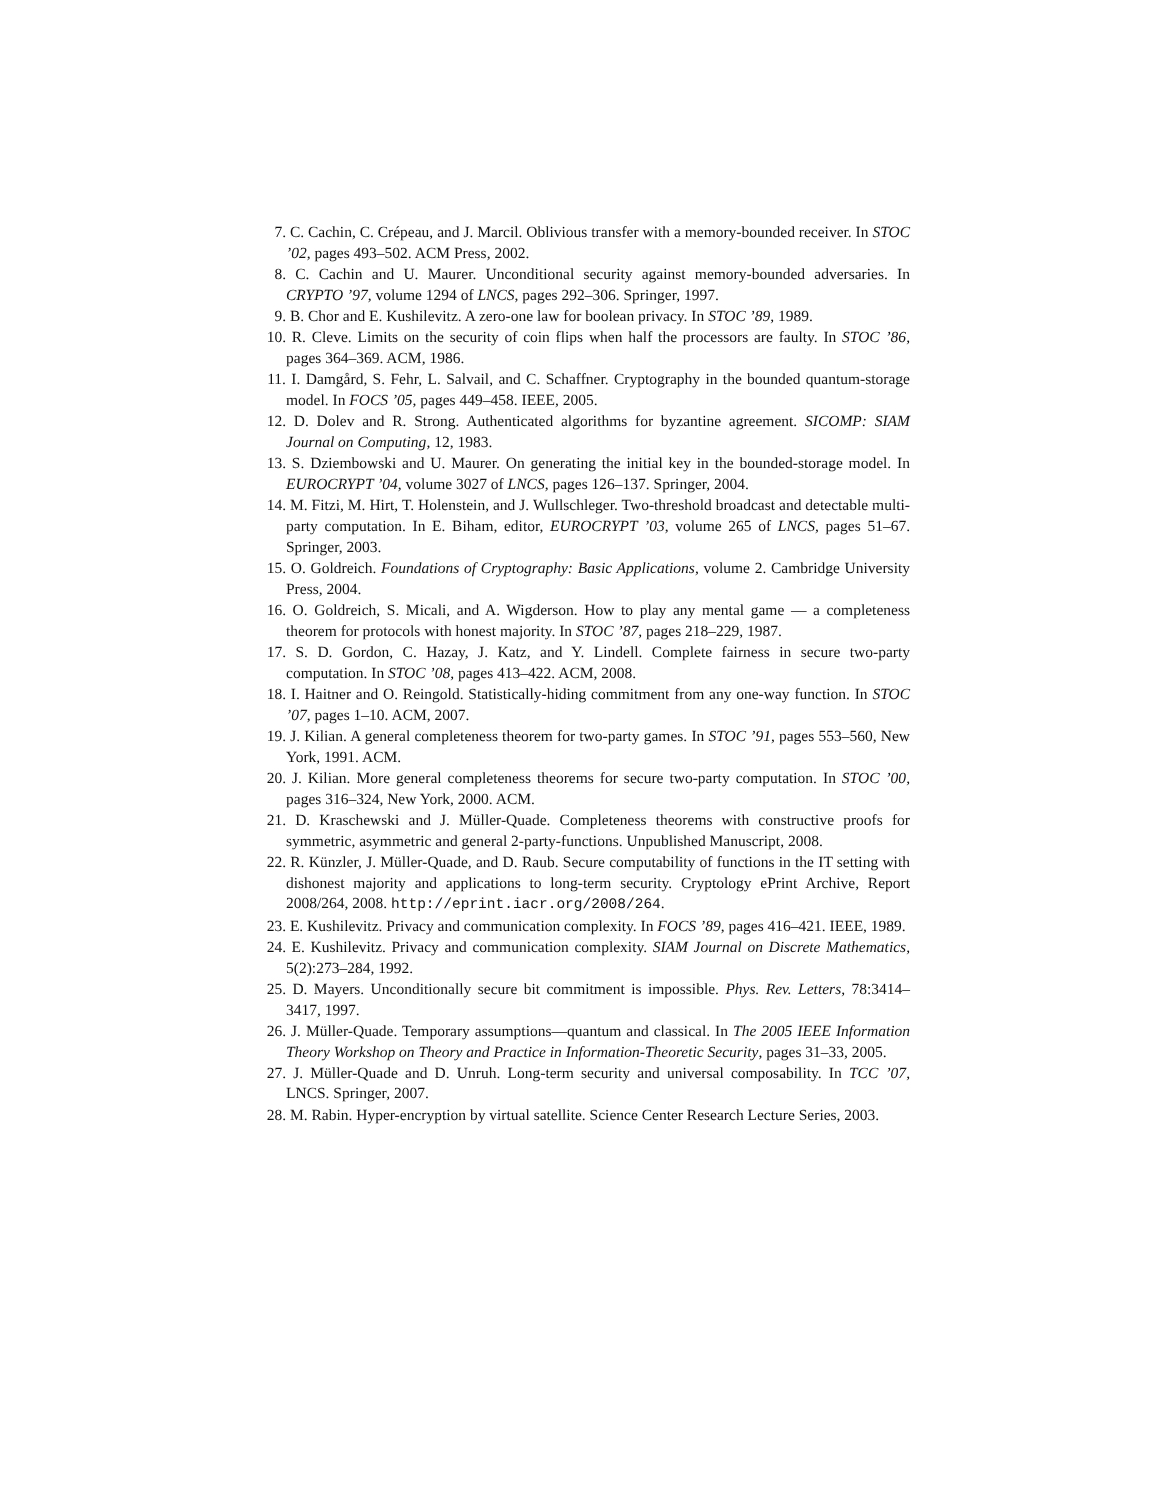7. C. Cachin, C. Crépeau, and J. Marcil. Oblivious transfer with a memory-bounded receiver. In STOC ’02, pages 493–502. ACM Press, 2002.
8. C. Cachin and U. Maurer. Unconditional security against memory-bounded adversaries. In CRYPTO ’97, volume 1294 of LNCS, pages 292–306. Springer, 1997.
9. B. Chor and E. Kushilevitz. A zero-one law for boolean privacy. In STOC ’89, 1989.
10. R. Cleve. Limits on the security of coin flips when half the processors are faulty. In STOC ’86, pages 364–369. ACM, 1986.
11. I. Damgård, S. Fehr, L. Salvail, and C. Schaffner. Cryptography in the bounded quantum-storage model. In FOCS ’05, pages 449–458. IEEE, 2005.
12. D. Dolev and R. Strong. Authenticated algorithms for byzantine agreement. SICOMP: SIAM Journal on Computing, 12, 1983.
13. S. Dziembowski and U. Maurer. On generating the initial key in the bounded-storage model. In EUROCRYPT ’04, volume 3027 of LNCS, pages 126–137. Springer, 2004.
14. M. Fitzi, M. Hirt, T. Holenstein, and J. Wullschleger. Two-threshold broadcast and detectable multi-party computation. In E. Biham, editor, EUROCRYPT ’03, volume 265 of LNCS, pages 51–67. Springer, 2003.
15. O. Goldreich. Foundations of Cryptography: Basic Applications, volume 2. Cambridge University Press, 2004.
16. O. Goldreich, S. Micali, and A. Wigderson. How to play any mental game — a completeness theorem for protocols with honest majority. In STOC ’87, pages 218–229, 1987.
17. S. D. Gordon, C. Hazay, J. Katz, and Y. Lindell. Complete fairness in secure two-party computation. In STOC ’08, pages 413–422. ACM, 2008.
18. I. Haitner and O. Reingold. Statistically-hiding commitment from any one-way function. In STOC ’07, pages 1–10. ACM, 2007.
19. J. Kilian. A general completeness theorem for two-party games. In STOC ’91, pages 553–560, New York, 1991. ACM.
20. J. Kilian. More general completeness theorems for secure two-party computation. In STOC ’00, pages 316–324, New York, 2000. ACM.
21. D. Kraschewski and J. Müller-Quade. Completeness theorems with constructive proofs for symmetric, asymmetric and general 2-party-functions. Unpublished Manuscript, 2008.
22. R. Künzler, J. Müller-Quade, and D. Raub. Secure computability of functions in the IT setting with dishonest majority and applications to long-term security. Cryptology ePrint Archive, Report 2008/264, 2008. http://eprint.iacr.org/2008/264.
23. E. Kushilevitz. Privacy and communication complexity. In FOCS ’89, pages 416–421. IEEE, 1989.
24. E. Kushilevitz. Privacy and communication complexity. SIAM Journal on Discrete Mathematics, 5(2):273–284, 1992.
25. D. Mayers. Unconditionally secure bit commitment is impossible. Phys. Rev. Letters, 78:3414–3417, 1997.
26. J. Müller-Quade. Temporary assumptions—quantum and classical. In The 2005 IEEE Information Theory Workshop on Theory and Practice in Information-Theoretic Security, pages 31–33, 2005.
27. J. Müller-Quade and D. Unruh. Long-term security and universal composability. In TCC ’07, LNCS. Springer, 2007.
28. M. Rabin. Hyper-encryption by virtual satellite. Science Center Research Lecture Series, 2003.